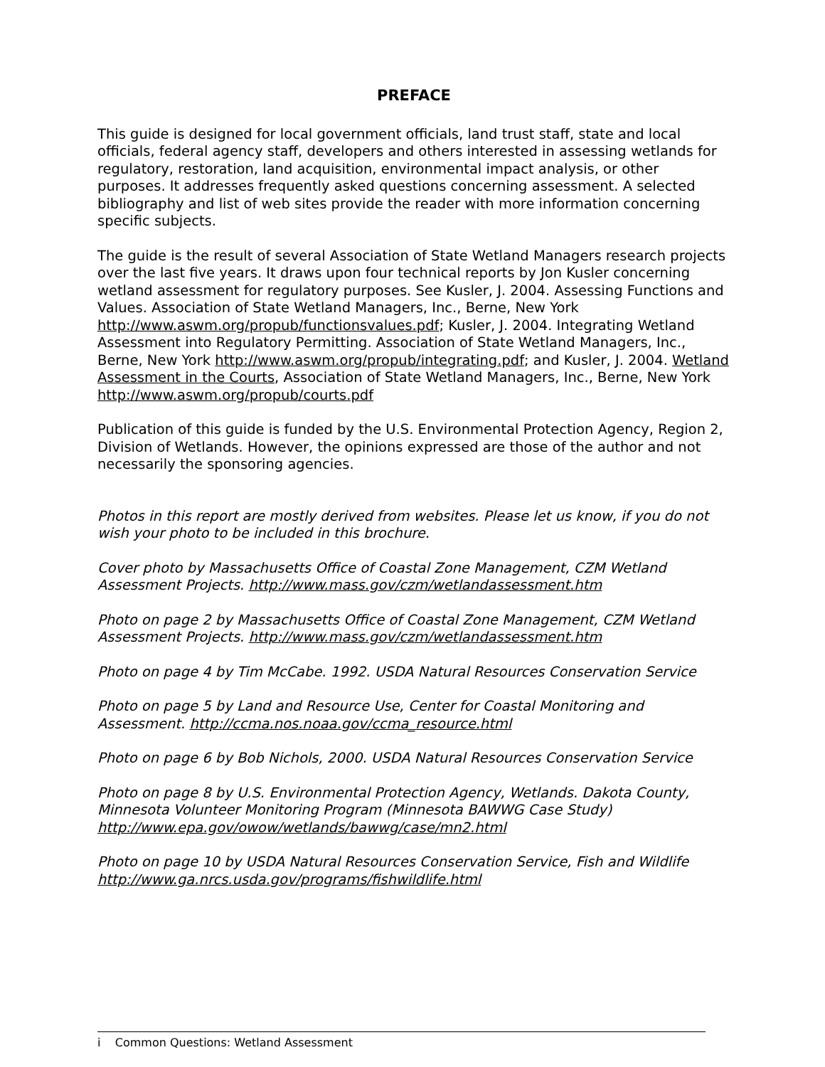PREFACE
This guide is designed for local government officials, land trust staff, state and local officials, federal agency staff, developers and others interested in assessing wetlands for regulatory, restoration, land acquisition, environmental impact analysis, or other purposes. It addresses frequently asked questions concerning assessment. A selected bibliography and list of web sites provide the reader with more information concerning specific subjects.
The guide is the result of several Association of State Wetland Managers research projects over the last five years. It draws upon four technical reports by Jon Kusler concerning wetland assessment for regulatory purposes. See Kusler, J. 2004. Assessing Functions and Values. Association of State Wetland Managers, Inc., Berne, New York http://www.aswm.org/propub/functionsvalues.pdf; Kusler, J. 2004. Integrating Wetland Assessment into Regulatory Permitting. Association of State Wetland Managers, Inc., Berne, New York http://www.aswm.org/propub/integrating.pdf; and Kusler, J. 2004. Wetland Assessment in the Courts, Association of State Wetland Managers, Inc., Berne, New York http://www.aswm.org/propub/courts.pdf
Publication of this guide is funded by the U.S. Environmental Protection Agency, Region 2, Division of Wetlands. However, the opinions expressed are those of the author and not necessarily the sponsoring agencies.
Photos in this report are mostly derived from websites. Please let us know, if you do not wish your photo to be included in this brochure.
Cover photo by Massachusetts Office of Coastal Zone Management, CZM Wetland Assessment Projects. http://www.mass.gov/czm/wetlandassessment.htm
Photo on page 2 by Massachusetts Office of Coastal Zone Management, CZM Wetland Assessment Projects. http://www.mass.gov/czm/wetlandassessment.htm
Photo on page 4 by Tim McCabe. 1992. USDA Natural Resources Conservation Service
Photo on page 5 by Land and Resource Use, Center for Coastal Monitoring and Assessment. http://ccma.nos.noaa.gov/ccma_resource.html
Photo on page 6 by Bob Nichols, 2000. USDA Natural Resources Conservation Service
Photo on page 8 by U.S. Environmental Protection Agency, Wetlands. Dakota County, Minnesota Volunteer Monitoring Program (Minnesota BAWWG Case Study) http://www.epa.gov/owow/wetlands/bawwg/case/mn2.html
Photo on page 10 by USDA Natural Resources Conservation Service, Fish and Wildlife http://www.ga.nrcs.usda.gov/programs/fishwildlife.html
i Common Questions: Wetland Assessment